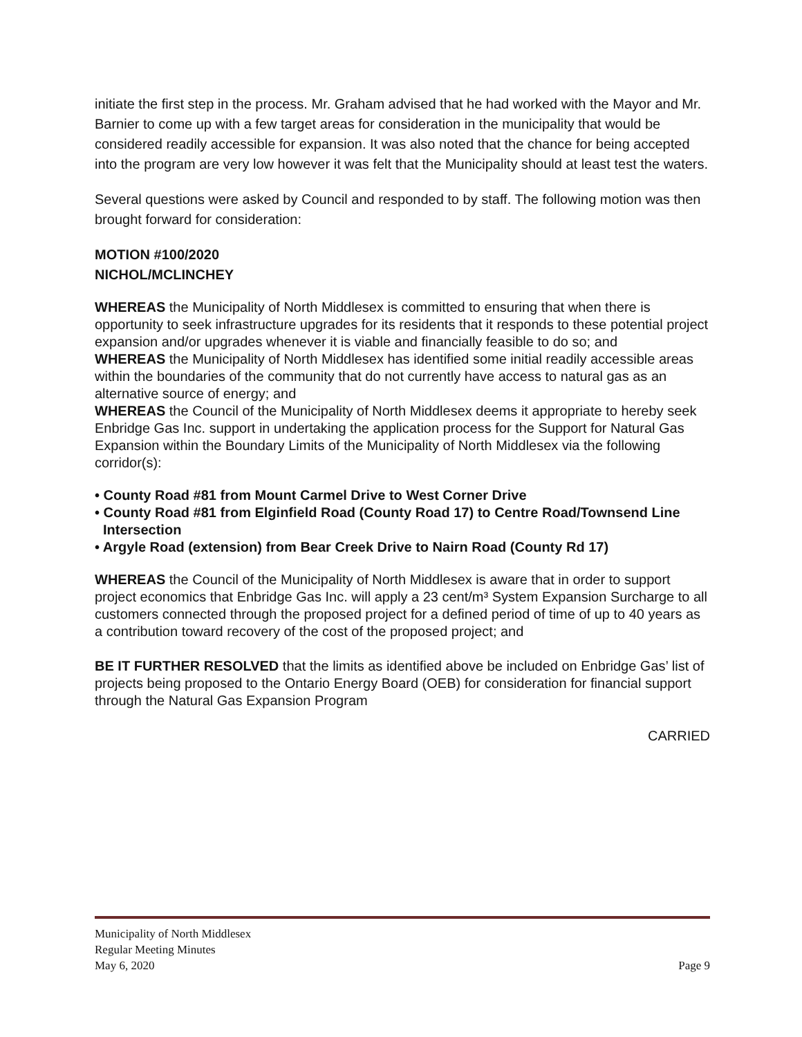initiate the first step in the process. Mr. Graham advised that he had worked with the Mayor and Mr. Barnier to come up with a few target areas for consideration in the municipality that would be considered readily accessible for expansion. It was also noted that the chance for being accepted into the program are very low however it was felt that the Municipality should at least test the waters.
Several questions were asked by Council and responded to by staff. The following motion was then brought forward for consideration:
MOTION #100/2020
NICHOL/MCLINCHEY
WHEREAS the Municipality of North Middlesex is committed to ensuring that when there is opportunity to seek infrastructure upgrades for its residents that it responds to these potential project expansion and/or upgrades whenever it is viable and financially feasible to do so; and
WHEREAS the Municipality of North Middlesex has identified some initial readily accessible areas within the boundaries of the community that do not currently have access to natural gas as an alternative source of energy; and
WHEREAS the Council of the Municipality of North Middlesex deems it appropriate to hereby seek Enbridge Gas Inc. support in undertaking the application process for the Support for Natural Gas Expansion within the Boundary Limits of the Municipality of North Middlesex via the following corridor(s):
• County Road #81 from Mount Carmel Drive to West Corner Drive
• County Road #81 from Elginfield Road (County Road 17) to Centre Road/Townsend Line Intersection
• Argyle Road (extension) from Bear Creek Drive to Nairn Road (County Rd 17)
WHEREAS the Council of the Municipality of North Middlesex is aware that in order to support project economics that Enbridge Gas Inc. will apply a 23 cent/m³ System Expansion Surcharge to all customers connected through the proposed project for a defined period of time of up to 40 years as a contribution toward recovery of the cost of the proposed project; and
BE IT FURTHER RESOLVED that the limits as identified above be included on Enbridge Gas’ list of projects being proposed to the Ontario Energy Board (OEB) for consideration for financial support through the Natural Gas Expansion Program
CARRIED
Municipality of North Middlesex
Regular Meeting Minutes
May 6, 2020 Page 9